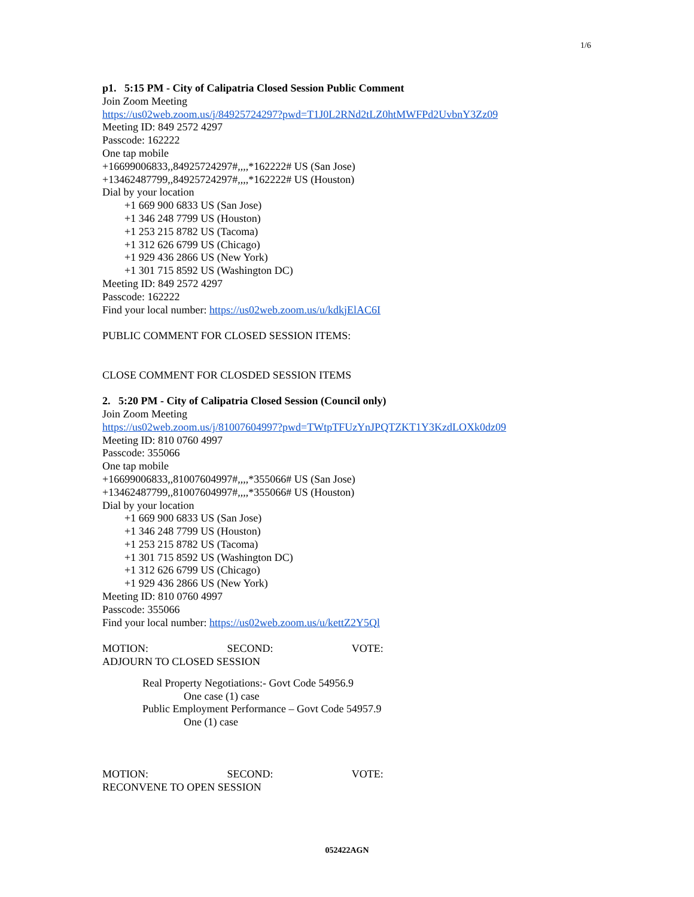1/6
p1. 5:15 PM - City of Calipatria Closed Session Public Comment
Join Zoom Meeting
https://us02web.zoom.us/j/84925724297?pwd=T1J0L2RNd2tLZ0htMWFPd2UvbnY3Zz09
Meeting ID: 849 2572 4297
Passcode: 162222
One tap mobile
+16699006833,,84925724297#,,,,*162222# US (San Jose)
+13462487799,,84925724297#,,,,*162222# US (Houston)
Dial by your location
+1 669 900 6833 US (San Jose)
+1 346 248 7799 US (Houston)
+1 253 215 8782 US (Tacoma)
+1 312 626 6799 US (Chicago)
+1 929 436 2866 US (New York)
+1 301 715 8592 US (Washington DC)
Meeting ID: 849 2572 4297
Passcode: 162222
Find your local number: https://us02web.zoom.us/u/kdkjElAC6I
PUBLIC COMMENT FOR CLOSED SESSION ITEMS:
CLOSE COMMENT FOR CLOSDED SESSION ITEMS
2. 5:20 PM - City of Calipatria Closed Session (Council only)
Join Zoom Meeting
https://us02web.zoom.us/j/81007604997?pwd=TWtpTFUzYnJPQTZKT1Y3KzdLOXk0dz09
Meeting ID: 810 0760 4997
Passcode: 355066
One tap mobile
+16699006833,,81007604997#,,,,*355066# US (San Jose)
+13462487799,,81007604997#,,,,*355066# US (Houston)
Dial by your location
+1 669 900 6833 US (San Jose)
+1 346 248 7799 US (Houston)
+1 253 215 8782 US (Tacoma)
+1 301 715 8592 US (Washington DC)
+1 312 626 6799 US (Chicago)
+1 929 436 2866 US (New York)
Meeting ID: 810 0760 4997
Passcode: 355066
Find your local number: https://us02web.zoom.us/u/kettZ2Y5Ql
MOTION: SECOND: VOTE:
ADJOURN TO CLOSED SESSION
Real Property Negotiations:- Govt Code 54956.9
One case (1) case
Public Employment Performance – Govt Code 54957.9
One (1) case
MOTION: SECOND: VOTE:
RECONVENE TO OPEN SESSION
052422AGN